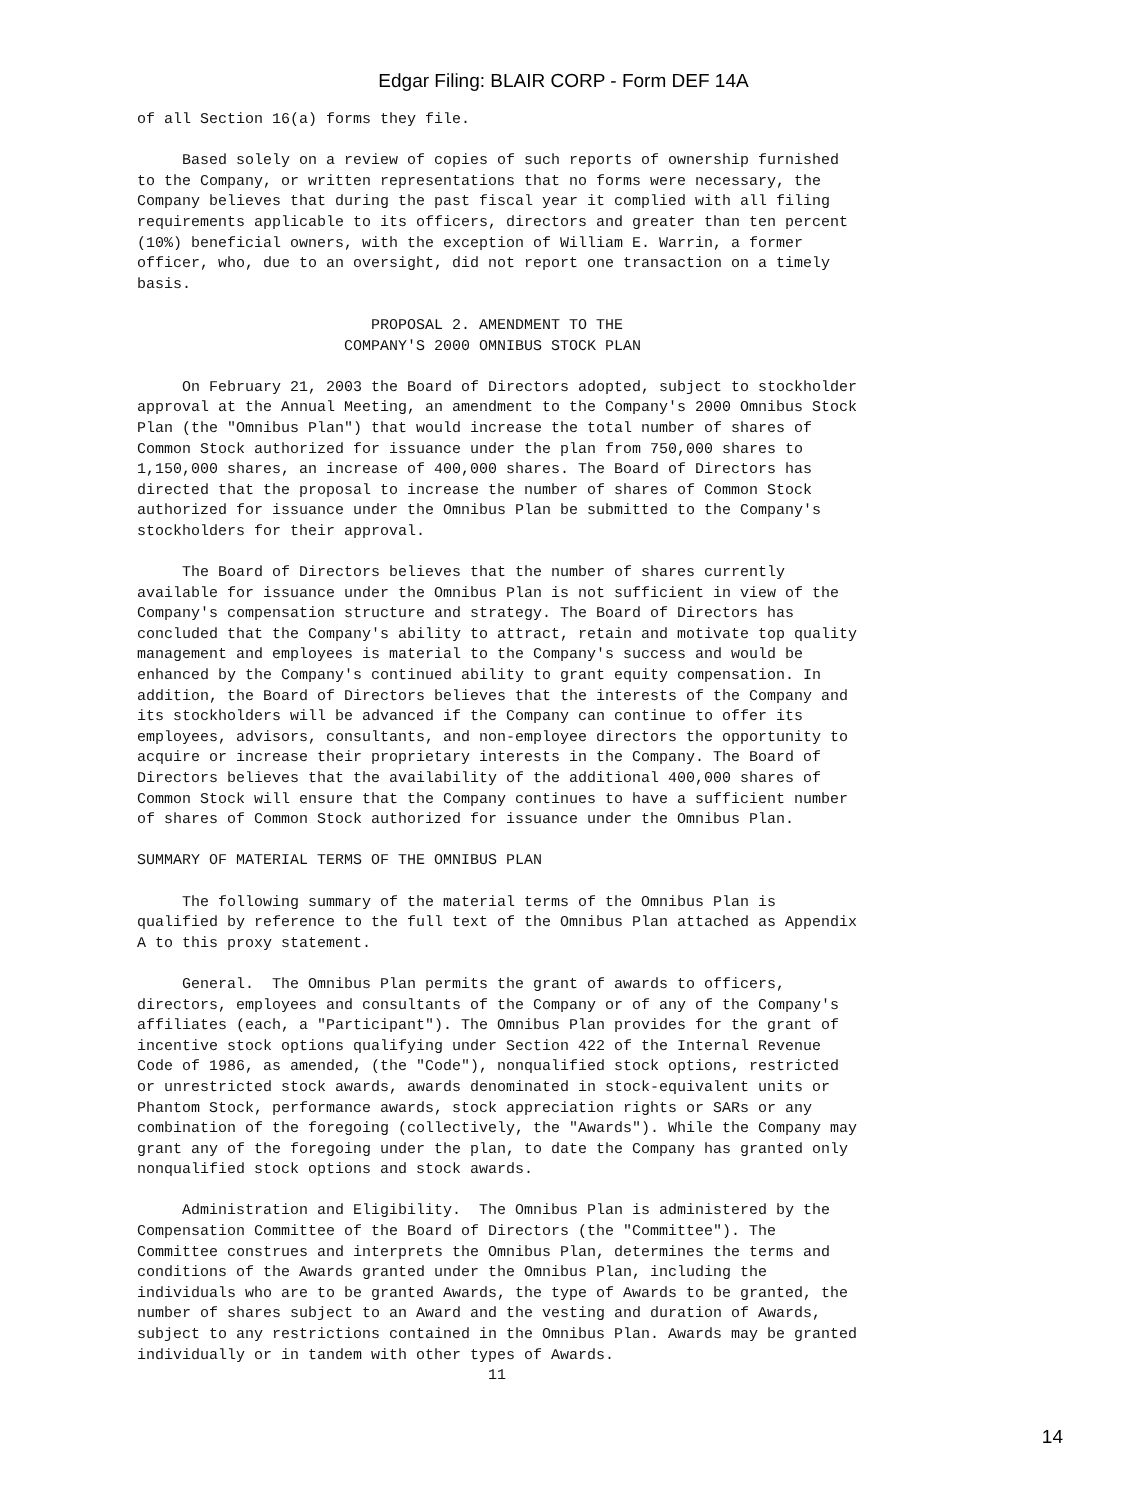Edgar Filing: BLAIR CORP - Form DEF 14A
of all Section 16(a) forms they file.

     Based solely on a review of copies of such reports of ownership furnished
to the Company, or written representations that no forms were necessary, the
Company believes that during the past fiscal year it complied with all filing
requirements applicable to its officers, directors and greater than ten percent
(10%) beneficial owners, with the exception of William E. Warrin, a former
officer, who, due to an oversight, did not report one transaction on a timely
basis.

                          PROPOSAL 2. AMENDMENT TO THE
                       COMPANY'S 2000 OMNIBUS STOCK PLAN

     On February 21, 2003 the Board of Directors adopted, subject to stockholder
approval at the Annual Meeting, an amendment to the Company's 2000 Omnibus Stock
Plan (the "Omnibus Plan") that would increase the total number of shares of
Common Stock authorized for issuance under the plan from 750,000 shares to
1,150,000 shares, an increase of 400,000 shares. The Board of Directors has
directed that the proposal to increase the number of shares of Common Stock
authorized for issuance under the Omnibus Plan be submitted to the Company's
stockholders for their approval.

     The Board of Directors believes that the number of shares currently
available for issuance under the Omnibus Plan is not sufficient in view of the
Company's compensation structure and strategy. The Board of Directors has
concluded that the Company's ability to attract, retain and motivate top quality
management and employees is material to the Company's success and would be
enhanced by the Company's continued ability to grant equity compensation. In
addition, the Board of Directors believes that the interests of the Company and
its stockholders will be advanced if the Company can continue to offer its
employees, advisors, consultants, and non-employee directors the opportunity to
acquire or increase their proprietary interests in the Company. The Board of
Directors believes that the availability of the additional 400,000 shares of
Common Stock will ensure that the Company continues to have a sufficient number
of shares of Common Stock authorized for issuance under the Omnibus Plan.

SUMMARY OF MATERIAL TERMS OF THE OMNIBUS PLAN

     The following summary of the material terms of the Omnibus Plan is
qualified by reference to the full text of the Omnibus Plan attached as Appendix
A to this proxy statement.

     General.  The Omnibus Plan permits the grant of awards to officers,
directors, employees and consultants of the Company or of any of the Company's
affiliates (each, a "Participant"). The Omnibus Plan provides for the grant of
incentive stock options qualifying under Section 422 of the Internal Revenue
Code of 1986, as amended, (the "Code"), nonqualified stock options, restricted
or unrestricted stock awards, awards denominated in stock-equivalent units or
Phantom Stock, performance awards, stock appreciation rights or SARs or any
combination of the foregoing (collectively, the "Awards"). While the Company may
grant any of the foregoing under the plan, to date the Company has granted only
nonqualified stock options and stock awards.

     Administration and Eligibility.  The Omnibus Plan is administered by the
Compensation Committee of the Board of Directors (the "Committee"). The
Committee construes and interprets the Omnibus Plan, determines the terms and
conditions of the Awards granted under the Omnibus Plan, including the
individuals who are to be granted Awards, the type of Awards to be granted, the
number of shares subject to an Award and the vesting and duration of Awards,
subject to any restrictions contained in the Omnibus Plan. Awards may be granted
individually or in tandem with other types of Awards.
                                       11
14